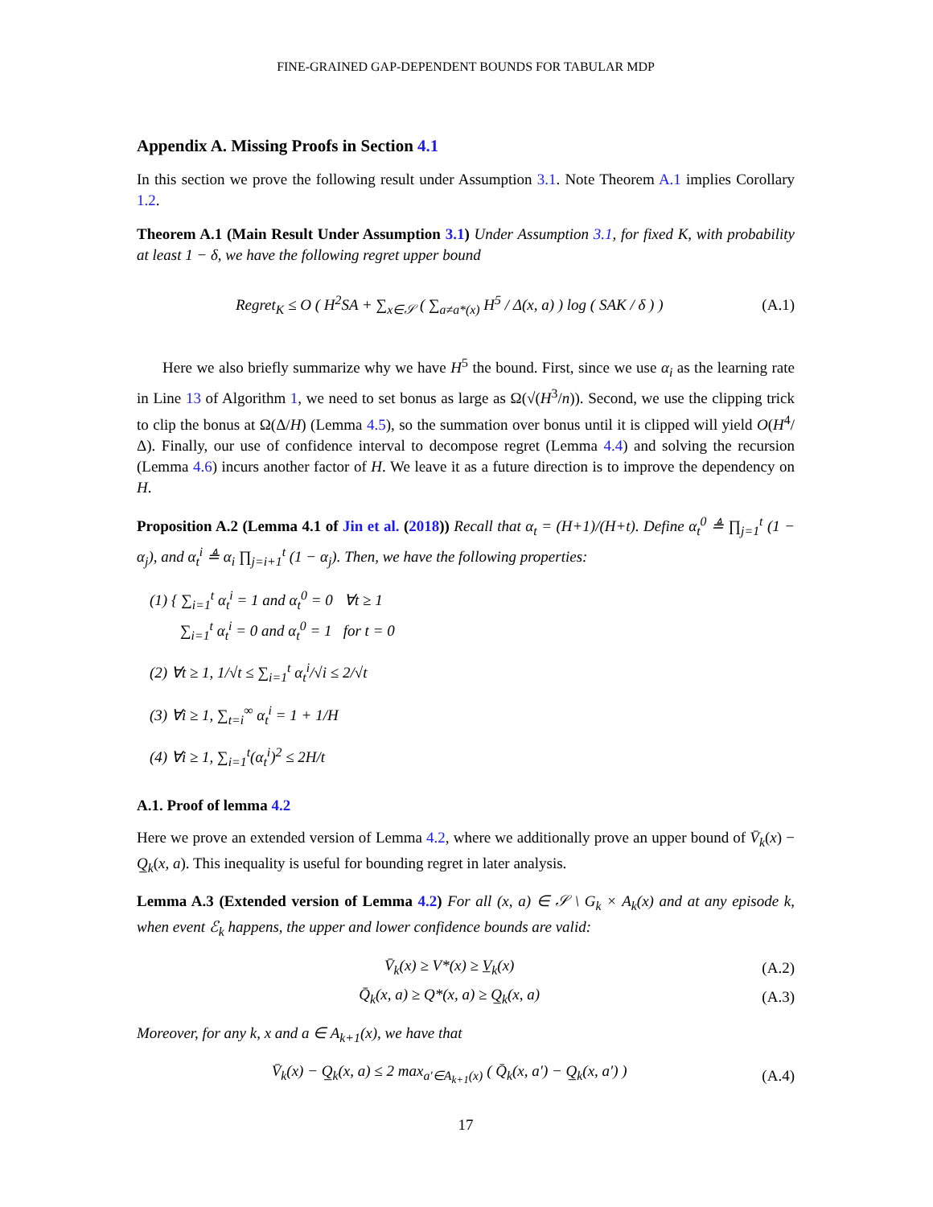FINE-GRAINED GAP-DEPENDENT BOUNDS FOR TABULAR MDP
Appendix A. Missing Proofs in Section 4.1
In this section we prove the following result under Assumption 3.1. Note Theorem A.1 implies Corollary 1.2.
Theorem A.1 (Main Result Under Assumption 3.1) Under Assumption 3.1, for fixed K, with probability at least 1 − δ, we have the following regret upper bound
Regret<sub>K</sub> ≤ O ( H<sup>2</sup>SA + ∑<sub>x∈𝒮</sub> ( ∑<sub>a≠a*(x)</sub> H<sup>5</sup> / Δ(x, a) ) log ( SAK / δ ) ) (A.1)
Here we also briefly summarize why we have H<sup>5</sup> the bound. First, since we use α<sub>i</sub> as the learning rate in Line 13 of Algorithm 1, we need to set bonus as large as Ω(√(H<sup>3</sup>/n)). Second, we use the clipping trick to clip the bonus at Ω(Δ/H) (Lemma 4.5), so the summation over bonus until it is clipped will yield O(H<sup>4</sup>/Δ). Finally, our use of confidence interval to decompose regret (Lemma 4.4) and solving the recursion (Lemma 4.6) incurs another factor of H. We leave it as a future direction is to improve the dependency on H.
Proposition A.2 (Lemma 4.1 of Jin et al. (2018)) Recall that α<sub>t</sub> = (H+1)/(H+t). Define α<sub>t</sub><sup>0</sup> ≜ ∏<sub>j=1</sub><sup>t</sup> (1 − α<sub>j</sub>), and α<sub>t</sub><sup>i</sup> ≜ α<sub>i</sub> ∏<sub>j=i+1</sub><sup>t</sup> (1 − α<sub>j</sub>). Then, we have the following properties:
(1) { ∑<sub>i=1</sub><sup>t</sup> α<sub>t</sub><sup>i</sup> = 1 and α<sub>t</sub><sup>0</sup> = 0 ∀t ≥ 1
∑<sub>i=1</sub><sup>t</sup> α<sub>t</sub><sup>i</sup> = 0 and α<sub>t</sub><sup>0</sup> = 1 for t = 0
(2) ∀t ≥ 1, 1/√t ≤ ∑<sub>i=1</sub><sup>t</sup> α<sub>t</sub><sup>i</sup>/√i ≤ 2/√t
(3) ∀i ≥ 1, ∑<sub>t=i</sub><sup>∞</sup> α<sub>t</sub><sup>i</sup> = 1 + 1/H
(4) ∀i ≥ 1, ∑<sub>i=1</sub><sup>t</sup>(α<sub>t</sub><sup>i</sup>)<sup>2</sup> ≤ 2H/t
A.1. Proof of lemma 4.2
Here we prove an extended version of Lemma 4.2, where we additionally prove an upper bound of V̄<sub>k</sub>(x) − Q̲<sub>k</sub>(x, a). This inequality is useful for bounding regret in later analysis.
Lemma A.3 (Extended version of Lemma 4.2) For all (x, a) ∈ 𝒮 \ G<sub>k</sub> × A<sub>k</sub>(x) and at any episode k, when event ℰ<sub>k</sub> happens, the upper and lower confidence bounds are valid:
V̄<sub>k</sub>(x) ≥ V*(x) ≥ V̲<sub>k</sub>(x) (A.2)
Q̄<sub>k</sub>(x, a) ≥ Q*(x, a) ≥ Q̲<sub>k</sub>(x, a) (A.3)
Moreover, for any k, x and a ∈ A<sub>k+1</sub>(x), we have that
V̄<sub>k</sub>(x) − Q̲<sub>k</sub>(x, a) ≤ 2 max<sub>a′∈A<sub>k+1</sub>(x)</sub> ( Q̄<sub>k</sub>(x, a′) − Q̲<sub>k</sub>(x, a′) ) (A.4)
17